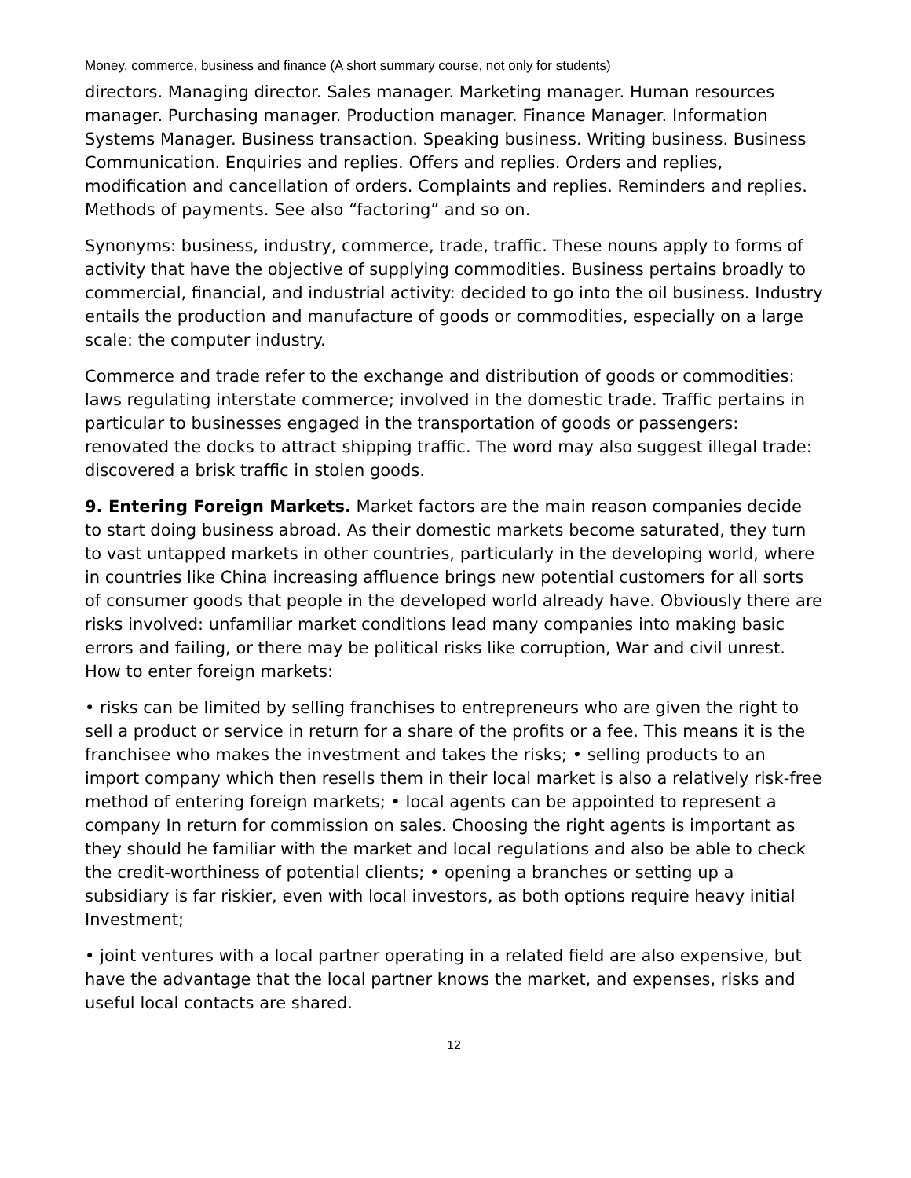Money, commerce, business and finance (A short summary course, not only for students)
directors. Managing director. Sales manager. Marketing manager. Human resources manager. Purchasing manager. Production manager. Finance Manager. Information Systems Manager. Business transaction. Speaking business. Writing business. Business Communication. Enquiries and replies. Offers and replies. Orders and replies, modification and cancellation of orders. Complaints and replies. Reminders and replies. Methods of payments. See also “factoring” and so on.
Synonyms: business, industry, commerce, trade, traffic. These nouns apply to forms of activity that have the objective of supplying commodities. Business pertains broadly to commercial, financial, and industrial activity: decided to go into the oil business. Industry entails the production and manufacture of goods or commodities, especially on a large scale: the computer industry.
Commerce and trade refer to the exchange and distribution of goods or commodities: laws regulating interstate commerce; involved in the domestic trade. Traffic pertains in particular to businesses engaged in the transportation of goods or passengers: renovated the docks to attract shipping traffic. The word may also suggest illegal trade: discovered a brisk traffic in stolen goods.
9. Entering Foreign Markets. Market factors are the main reason companies decide to start doing business abroad. As their domestic markets become saturated, they turn to vast untapped markets in other countries, particularly in the developing world, where in countries like China increasing affluence brings new potential customers for all sorts of consumer goods that people in the developed world already have. Obviously there are risks involved: unfamiliar market conditions lead many companies into making basic errors and failing, or there may be political risks like corruption, War and civil unrest. How to enter foreign markets:
• risks can be limited by selling franchises to entrepreneurs who are given the right to sell a product or service in return for a share of the profits or a fee. This means it is the franchisee who makes the investment and takes the risks; • selling products to an import company which then resells them in their local market is also a relatively risk-free method of entering foreign markets; • local agents can be appointed to represent a company In return for commission on sales. Choosing the right agents is important as they should he familiar with the market and local regulations and also be able to check the credit-worthiness of potential clients; • opening a branches or setting up a subsidiary is far riskier, even with local investors, as both options require heavy initial Investment;
• joint ventures with a local partner operating in a related field are also expensive, but have the advantage that the local partner knows the market, and expenses, risks and useful local contacts are shared.
12